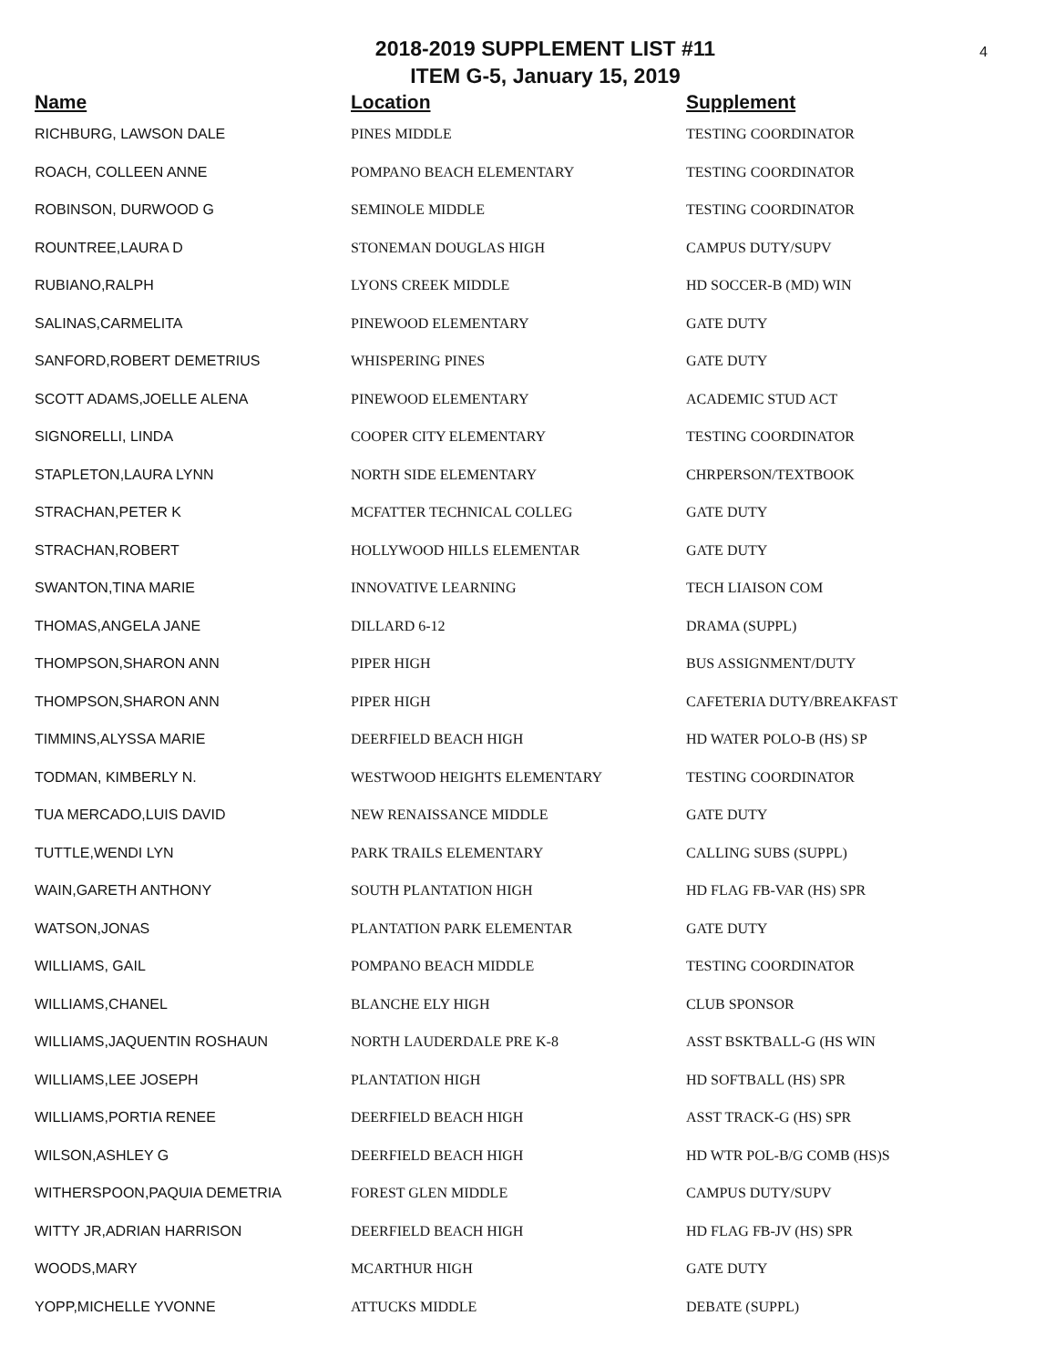4
2018-2019 SUPPLEMENT LIST #11
ITEM G-5, January 15, 2019
| Name | Location | Supplement |
| --- | --- | --- |
| RICHBURG, LAWSON DALE | PINES MIDDLE | TESTING COORDINATOR |
| ROACH, COLLEEN ANNE | POMPANO BEACH ELEMENTARY | TESTING COORDINATOR |
| ROBINSON, DURWOOD G | SEMINOLE MIDDLE | TESTING COORDINATOR |
| ROUNTREE,LAURA D | STONEMAN DOUGLAS HIGH | CAMPUS DUTY/SUPV |
| RUBIANO,RALPH | LYONS CREEK MIDDLE | HD SOCCER-B (MD) WIN |
| SALINAS,CARMELITA | PINEWOOD ELEMENTARY | GATE DUTY |
| SANFORD,ROBERT DEMETRIUS | WHISPERING PINES | GATE DUTY |
| SCOTT ADAMS,JOELLE ALENA | PINEWOOD ELEMENTARY | ACADEMIC STUD ACT |
| SIGNORELLI, LINDA | COOPER CITY ELEMENTARY | TESTING COORDINATOR |
| STAPLETON,LAURA LYNN | NORTH SIDE ELEMENTARY | CHRPERSON/TEXTBOOK |
| STRACHAN,PETER K | MCFATTER TECHNICAL COLLEG | GATE DUTY |
| STRACHAN,ROBERT | HOLLYWOOD HILLS ELEMENTAR | GATE DUTY |
| SWANTON,TINA MARIE | INNOVATIVE LEARNING | TECH LIAISON COM |
| THOMAS,ANGELA JANE | DILLARD 6-12 | DRAMA (SUPPL) |
| THOMPSON,SHARON ANN | PIPER HIGH | BUS ASSIGNMENT/DUTY |
| THOMPSON,SHARON ANN | PIPER HIGH | CAFETERIA DUTY/BREAKFAST |
| TIMMINS,ALYSSA MARIE | DEERFIELD BEACH HIGH | HD WATER POLO-B (HS) SP |
| TODMAN, KIMBERLY N. | WESTWOOD HEIGHTS ELEMENTARY | TESTING COORDINATOR |
| TUA MERCADO,LUIS DAVID | NEW RENAISSANCE MIDDLE | GATE DUTY |
| TUTTLE,WENDI LYN | PARK TRAILS ELEMENTARY | CALLING SUBS (SUPPL) |
| WAIN,GARETH ANTHONY | SOUTH PLANTATION HIGH | HD FLAG FB-VAR (HS) SPR |
| WATSON,JONAS | PLANTATION PARK ELEMENTAR | GATE DUTY |
| WILLIAMS, GAIL | POMPANO BEACH MIDDLE | TESTING COORDINATOR |
| WILLIAMS,CHANEL | BLANCHE ELY HIGH | CLUB SPONSOR |
| WILLIAMS,JAQUENTIN ROSHAUN | NORTH LAUDERDALE PRE K-8 | ASST BSKTBALL-G (HS WIN |
| WILLIAMS,LEE JOSEPH | PLANTATION HIGH | HD SOFTBALL (HS) SPR |
| WILLIAMS,PORTIA RENEE | DEERFIELD BEACH HIGH | ASST TRACK-G (HS) SPR |
| WILSON,ASHLEY G | DEERFIELD BEACH HIGH | HD WTR POL-B/G COMB (HS)S |
| WITHERSPOON,PAQUIA DEMETRIA | FOREST GLEN MIDDLE | CAMPUS DUTY/SUPV |
| WITTY JR,ADRIAN HARRISON | DEERFIELD BEACH HIGH | HD FLAG FB-JV (HS) SPR |
| WOODS,MARY | MCARTHUR HIGH | GATE DUTY |
| YOPP,MICHELLE YVONNE | ATTUCKS MIDDLE | DEBATE (SUPPL) |